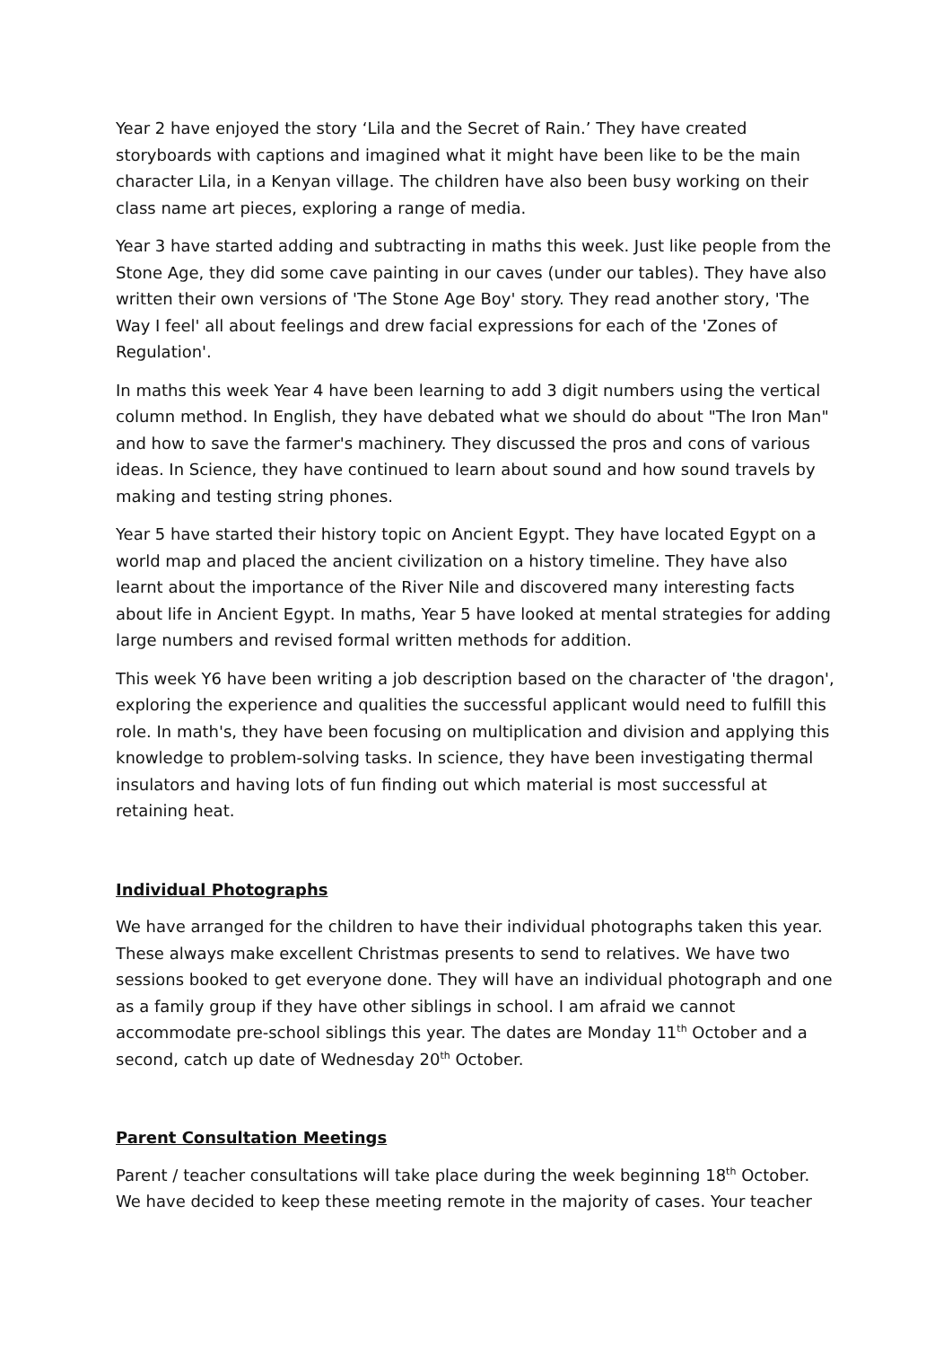Year 2 have enjoyed the story ‘Lila and the Secret of Rain.’ They have created storyboards with captions and imagined what it might have been like to be the main character Lila, in a Kenyan village. The children have also been busy working on their class name art pieces, exploring a range of media.
Year 3 have started adding and subtracting in maths this week. Just like people from the Stone Age, they did some cave painting in our caves (under our tables). They have also written their own versions of 'The Stone Age Boy' story. They read another story, 'The Way I feel' all about feelings and drew facial expressions for each of the 'Zones of Regulation'.
In maths this week Year 4 have been learning to add 3 digit numbers using the vertical column method. In English, they have debated what we should do about "The Iron Man" and how to save the farmer's machinery. They discussed the pros and cons of various ideas. In Science, they have continued to learn about sound and how sound travels by making and testing string phones.
Year 5 have started their history topic on Ancient Egypt. They have located Egypt on a world map and placed the ancient civilization on a history timeline. They have also learnt about the importance of the River Nile and discovered many interesting facts about life in Ancient Egypt. In maths, Year 5 have looked at mental strategies for adding large numbers and revised formal written methods for addition.
This week Y6 have been writing a job description based on the character of 'the dragon', exploring the experience and qualities the successful applicant would need to fulfill this role. In math's, they have been focusing on multiplication and division and applying this knowledge to problem-solving tasks. In science, they have been investigating thermal insulators and having lots of fun finding out which material is most successful at retaining heat.
Individual Photographs
We have arranged for the children to have their individual photographs taken this year. These always make excellent Christmas presents to send to relatives. We have two sessions booked to get everyone done. They will have an individual photograph and one as a family group if they have other siblings in school. I am afraid we cannot accommodate pre-school siblings this year. The dates are Monday 11<sup>th</sup> October and a second, catch up date of Wednesday 20<sup>th</sup> October.
Parent Consultation Meetings
Parent / teacher consultations will take place during the week beginning 18<sup>th</sup> October. We have decided to keep these meeting remote in the majority of cases. Your teacher